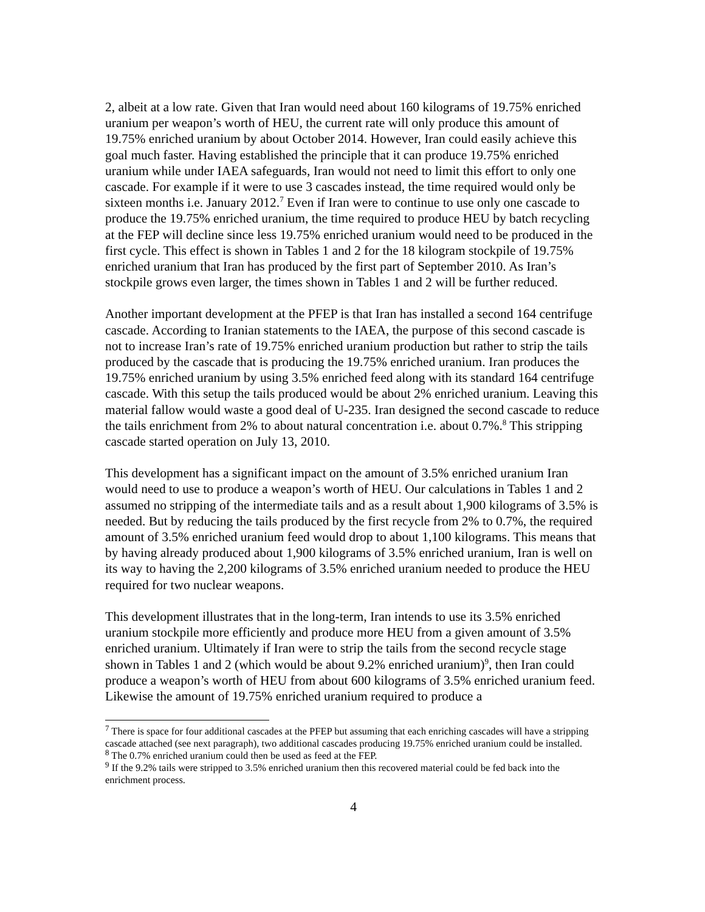2, albeit at a low rate. Given that Iran would need about 160 kilograms of 19.75% enriched uranium per weapon’s worth of HEU, the current rate will only produce this amount of 19.75% enriched uranium by about October 2014. However, Iran could easily achieve this goal much faster. Having established the principle that it can produce 19.75% enriched uranium while under IAEA safeguards, Iran would not need to limit this effort to only one cascade. For example if it were to use 3 cascades instead, the time required would only be sixteen months i.e. January 2012.<sup>7</sup> Even if Iran were to continue to use only one cascade to produce the 19.75% enriched uranium, the time required to produce HEU by batch recycling at the FEP will decline since less 19.75% enriched uranium would need to be produced in the first cycle. This effect is shown in Tables 1 and 2 for the 18 kilogram stockpile of 19.75% enriched uranium that Iran has produced by the first part of September 2010. As Iran’s stockpile grows even larger, the times shown in Tables 1 and 2 will be further reduced.
Another important development at the PFEP is that Iran has installed a second 164 centrifuge cascade. According to Iranian statements to the IAEA, the purpose of this second cascade is not to increase Iran’s rate of 19.75% enriched uranium production but rather to strip the tails produced by the cascade that is producing the 19.75% enriched uranium. Iran produces the 19.75% enriched uranium by using 3.5% enriched feed along with its standard 164 centrifuge cascade. With this setup the tails produced would be about 2% enriched uranium. Leaving this material fallow would waste a good deal of U-235. Iran designed the second cascade to reduce the tails enrichment from 2% to about natural concentration i.e. about 0.7%.<sup>8</sup> This stripping cascade started operation on July 13, 2010.
This development has a significant impact on the amount of 3.5% enriched uranium Iran would need to use to produce a weapon’s worth of HEU. Our calculations in Tables 1 and 2 assumed no stripping of the intermediate tails and as a result about 1,900 kilograms of 3.5% is needed. But by reducing the tails produced by the first recycle from 2% to 0.7%, the required amount of 3.5% enriched uranium feed would drop to about 1,100 kilograms. This means that by having already produced about 1,900 kilograms of 3.5% enriched uranium, Iran is well on its way to having the 2,200 kilograms of 3.5% enriched uranium needed to produce the HEU required for two nuclear weapons.
This development illustrates that in the long-term, Iran intends to use its 3.5% enriched uranium stockpile more efficiently and produce more HEU from a given amount of 3.5% enriched uranium. Ultimately if Iran were to strip the tails from the second recycle stage shown in Tables 1 and 2 (which would be about 9.2% enriched uranium)<sup>9</sup>, then Iran could produce a weapon’s worth of HEU from about 600 kilograms of 3.5% enriched uranium feed. Likewise the amount of 19.75% enriched uranium required to produce a
<sup>7</sup> There is space for four additional cascades at the PFEP but assuming that each enriching cascades will have a stripping cascade attached (see next paragraph), two additional cascades producing 19.75% enriched uranium could be installed.
<sup>8</sup> The 0.7% enriched uranium could then be used as feed at the FEP.
<sup>9</sup> If the 9.2% tails were stripped to 3.5% enriched uranium then this recovered material could be fed back into the enrichment process.
4